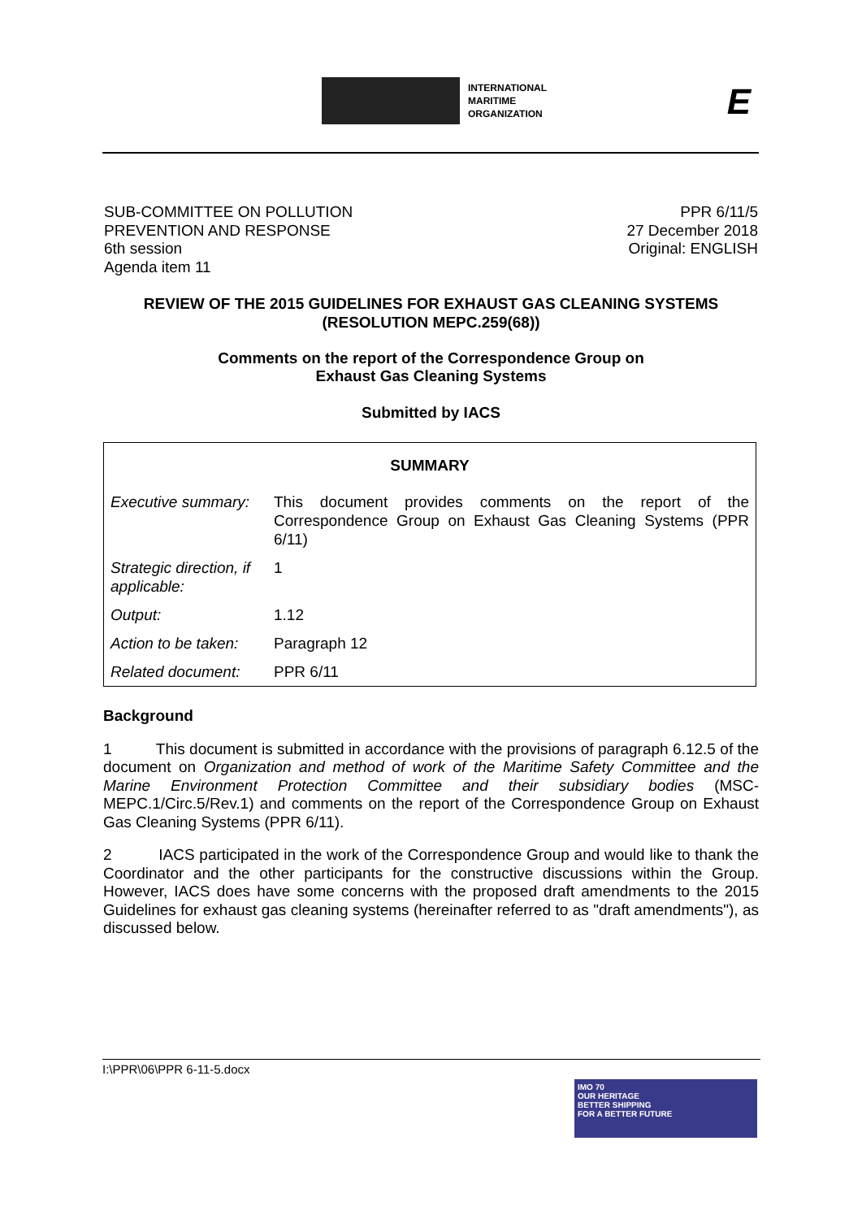INTERNATIONAL
MARITIME
ORGANIZATION
E
SUB-COMMITTEE ON POLLUTION
PREVENTION AND RESPONSE
6th session
Agenda item 11
PPR 6/11/5
27 December 2018
Original: ENGLISH
REVIEW OF THE 2015 GUIDELINES FOR EXHAUST GAS CLEANING SYSTEMS
(RESOLUTION MEPC.259(68))
Comments on the report of the Correspondence Group on
Exhaust Gas Cleaning Systems
Submitted by IACS
| SUMMARY | |
| Executive summary: | This document provides comments on the report of the Correspondence Group on Exhaust Gas Cleaning Systems (PPR 6/11) |
| Strategic direction, if applicable: | 1 |
| Output: | 1.12 |
| Action to be taken: | Paragraph 12 |
| Related document: | PPR 6/11 |
Background
1 This document is submitted in accordance with the provisions of paragraph 6.12.5 of the document on Organization and method of work of the Maritime Safety Committee and the Marine Environment Protection Committee and their subsidiary bodies (MSC-MEPC.1/Circ.5/Rev.1) and comments on the report of the Correspondence Group on Exhaust Gas Cleaning Systems (PPR 6/11).
2 IACS participated in the work of the Correspondence Group and would like to thank the Coordinator and the other participants for the constructive discussions within the Group. However, IACS does have some concerns with the proposed draft amendments to the 2015 Guidelines for exhaust gas cleaning systems (hereinafter referred to as "draft amendments"), as discussed below.
I:\PPR\06\PPR 6-11-5.docx
IMO 70
OUR HERITAGE
BETTER SHIPPING
FOR A BETTER FUTURE